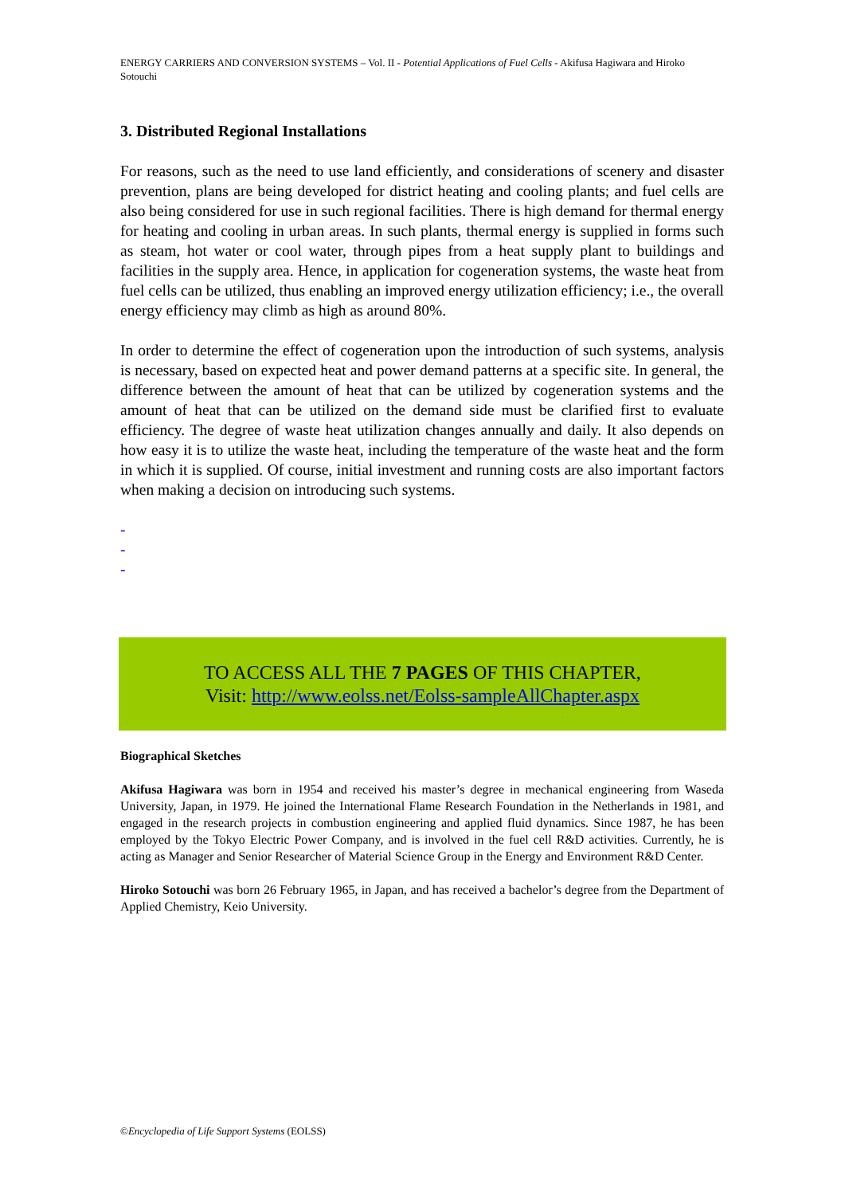ENERGY CARRIERS AND CONVERSION SYSTEMS – Vol. II - Potential Applications of Fuel Cells - Akifusa Hagiwara and Hiroko Sotouchi
3. Distributed Regional Installations
For reasons, such as the need to use land efficiently, and considerations of scenery and disaster prevention, plans are being developed for district heating and cooling plants; and fuel cells are also being considered for use in such regional facilities. There is high demand for thermal energy for heating and cooling in urban areas. In such plants, thermal energy is supplied in forms such as steam, hot water or cool water, through pipes from a heat supply plant to buildings and facilities in the supply area. Hence, in application for cogeneration systems, the waste heat from fuel cells can be utilized, thus enabling an improved energy utilization efficiency; i.e., the overall energy efficiency may climb as high as around 80%.
In order to determine the effect of cogeneration upon the introduction of such systems, analysis is necessary, based on expected heat and power demand patterns at a specific site. In general, the difference between the amount of heat that can be utilized by cogeneration systems and the amount of heat that can be utilized on the demand side must be clarified first to evaluate efficiency. The degree of waste heat utilization changes annually and daily. It also depends on how easy it is to utilize the waste heat, including the temperature of the waste heat and the form in which it is supplied. Of course, initial investment and running costs are also important factors when making a decision on introducing such systems.
-
-
-
TO ACCESS ALL THE 7 PAGES OF THIS CHAPTER,
Visit: http://www.eolss.net/Eolss-sampleAllChapter.aspx
Biographical Sketches
Akifusa Hagiwara was born in 1954 and received his master’s degree in mechanical engineering from Waseda University, Japan, in 1979. He joined the International Flame Research Foundation in the Netherlands in 1981, and engaged in the research projects in combustion engineering and applied fluid dynamics. Since 1987, he has been employed by the Tokyo Electric Power Company, and is involved in the fuel cell R&D activities. Currently, he is acting as Manager and Senior Researcher of Material Science Group in the Energy and Environment R&D Center.
Hiroko Sotouchi was born 26 February 1965, in Japan, and has received a bachelor’s degree from the Department of Applied Chemistry, Keio University.
©Encyclopedia of Life Support Systems (EOLSS)